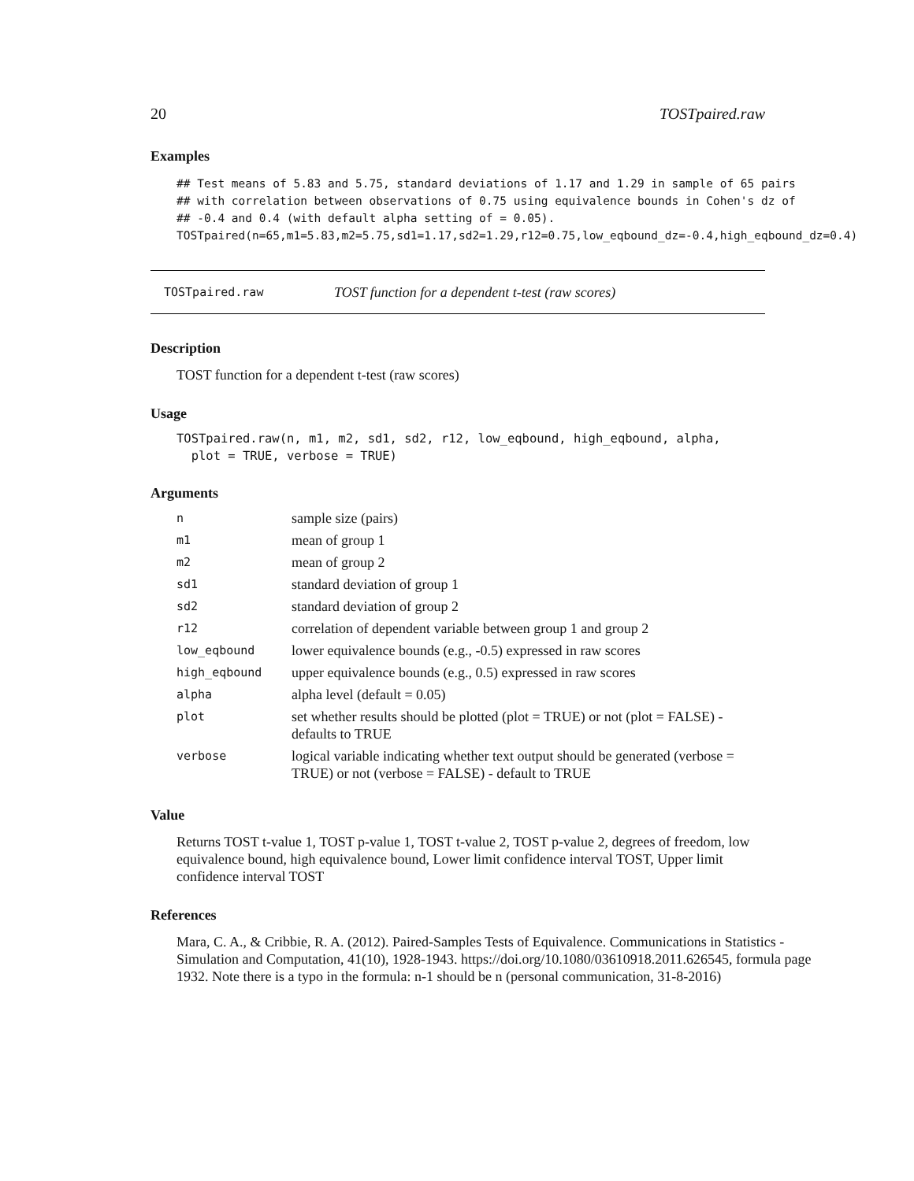20 TOSTpaired.raw
Examples
## Test means of 5.83 and 5.75, standard deviations of 1.17 and 1.29 in sample of 65 pairs
## with correlation between observations of 0.75 using equivalence bounds in Cohen's dz of
## -0.4 and 0.4 (with default alpha setting of = 0.05).
TOSTpaired(n=65,m1=5.83,m2=5.75,sd1=1.17,sd2=1.29,r12=0.75,low_eqbound_dz=-0.4,high_eqbound_dz=0.4)
TOSTpaired.raw TOST function for a dependent t-test (raw scores)
Description
TOST function for a dependent t-test (raw scores)
Usage
TOSTpaired.raw(n, m1, m2, sd1, sd2, r12, low_eqbound, high_eqbound, alpha,
  plot = TRUE, verbose = TRUE)
Arguments
| n | sample size (pairs) |
| m1 | mean of group 1 |
| m2 | mean of group 2 |
| sd1 | standard deviation of group 1 |
| sd2 | standard deviation of group 2 |
| r12 | correlation of dependent variable between group 1 and group 2 |
| low_eqbound | lower equivalence bounds (e.g., -0.5) expressed in raw scores |
| high_eqbound | upper equivalence bounds (e.g., 0.5) expressed in raw scores |
| alpha | alpha level (default = 0.05) |
| plot | set whether results should be plotted (plot = TRUE) or not (plot = FALSE) - defaults to TRUE |
| verbose | logical variable indicating whether text output should be generated (verbose = TRUE) or not (verbose = FALSE) - default to TRUE |
Value
Returns TOST t-value 1, TOST p-value 1, TOST t-value 2, TOST p-value 2, degrees of freedom, low equivalence bound, high equivalence bound, Lower limit confidence interval TOST, Upper limit confidence interval TOST
References
Mara, C. A., & Cribbie, R. A. (2012). Paired-Samples Tests of Equivalence. Communications in Statistics - Simulation and Computation, 41(10), 1928-1943. https://doi.org/10.1080/03610918.2011.626545, formula page 1932. Note there is a typo in the formula: n-1 should be n (personal communication, 31-8-2016)